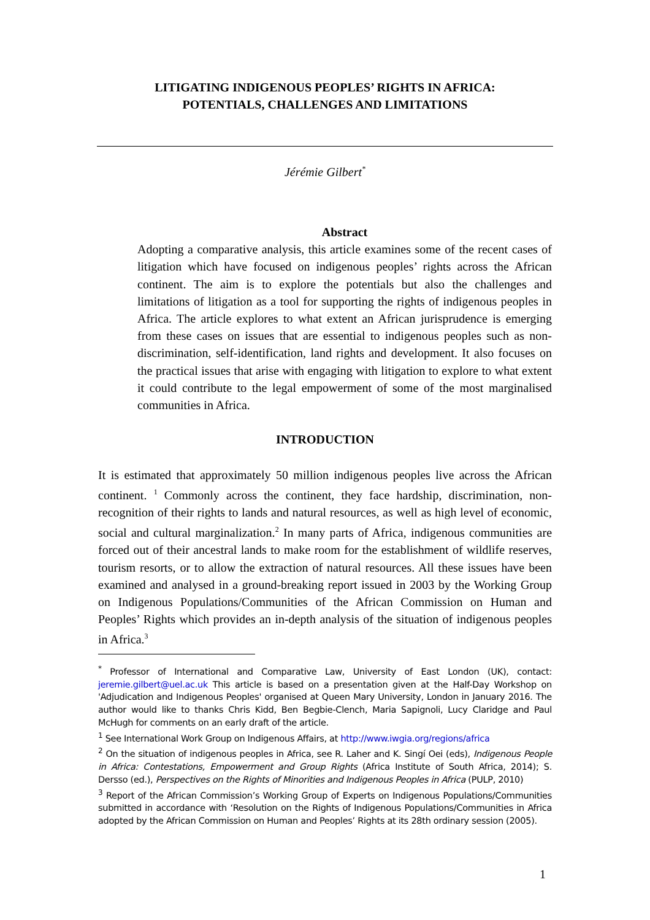LITIGATING INDIGENOUS PEOPLES’ RIGHTS IN AFRICA:
POTENTIALS, CHALLENGES AND LIMITATIONS
Jérémie Gilbert<sup>*</sup>
Abstract
Adopting a comparative analysis, this article examines some of the recent cases of litigation which have focused on indigenous peoples’ rights across the African continent. The aim is to explore the potentials but also the challenges and limitations of litigation as a tool for supporting the rights of indigenous peoples in Africa. The article explores to what extent an African jurisprudence is emerging from these cases on issues that are essential to indigenous peoples such as non-discrimination, self-identification, land rights and development. It also focuses on the practical issues that arise with engaging with litigation to explore to what extent it could contribute to the legal empowerment of some of the most marginalised communities in Africa.
INTRODUCTION
It is estimated that approximately 50 million indigenous peoples live across the African continent. <sup>1</sup> Commonly across the continent, they face hardship, discrimination, non-recognition of their rights to lands and natural resources, as well as high level of economic, social and cultural marginalization.<sup>2</sup> In many parts of Africa, indigenous communities are forced out of their ancestral lands to make room for the establishment of wildlife reserves, tourism resorts, or to allow the extraction of natural resources. All these issues have been examined and analysed in a ground-breaking report issued in 2003 by the Working Group on Indigenous Populations/Communities of the African Commission on Human and Peoples’ Rights which provides an in-depth analysis of the situation of indigenous peoples in Africa.<sup>3</sup>
<sup>*</sup> Professor of International and Comparative Law, University of East London (UK), contact: jeremie.gilbert@uel.ac.uk This article is based on a presentation given at the Half-Day Workshop on 'Adjudication and Indigenous Peoples' organised at Queen Mary University, London in January 2016. The author would like to thanks Chris Kidd, Ben Begbie-Clench, Maria Sapignoli, Lucy Claridge and Paul McHugh for comments on an early draft of the article.
<sup>1</sup> See International Work Group on Indigenous Affairs, at http://www.iwgia.org/regions/africa
<sup>2</sup> On the situation of indigenous peoples in Africa, see R. Laher and K. Singí Oei (eds), Indigenous People in Africa: Contestations, Empowerment and Group Rights (Africa Institute of South Africa, 2014); S. Dersso (ed.), Perspectives on the Rights of Minorities and Indigenous Peoples in Africa (PULP, 2010)
<sup>3</sup> Report of the African Commission’s Working Group of Experts on Indigenous Populations/Communities submitted in accordance with ‘Resolution on the Rights of Indigenous Populations/Communities in Africa adopted by the African Commission on Human and Peoples’ Rights at its 28th ordinary session (2005).
1